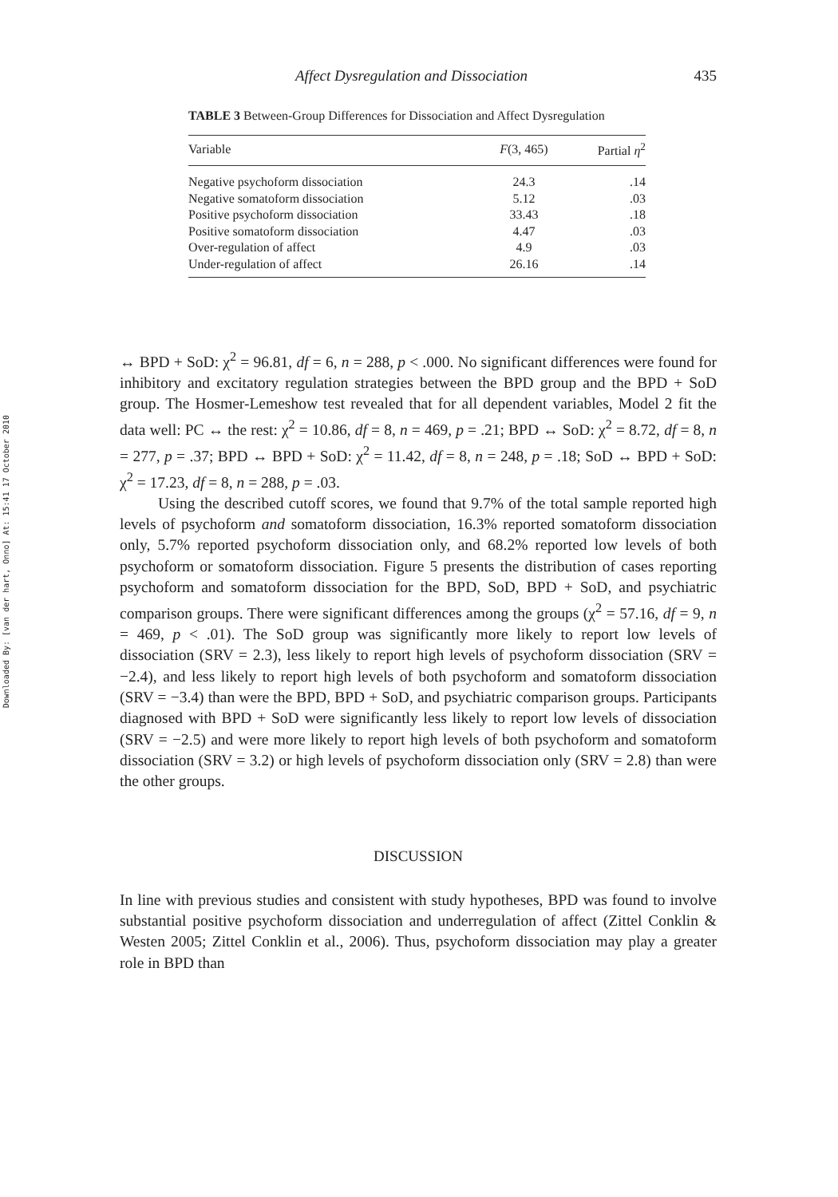Downloaded By: [van der hart, Onno] At: 15:41 17 October 2010
Affect Dysregulation and Dissociation 435
TABLE 3 Between-Group Differences for Dissociation and Affect Dysregulation
| Variable | F (3, 465) | Partial η<sup>2</sup> |
| --- | --- | --- |
| Negative psychoform dissociation | 24.3 | .14 |
| Negative somatoform dissociation | 5.12 | .03 |
| Positive psychoform dissociation | 33.43 | .18 |
| Positive somatoform dissociation | 4.47 | .03 |
| Over-regulation of affect | 4.9 | .03 |
| Under-regulation of affect | 26.16 | .14 |
↔ BPD + SoD: χ<sup>2</sup> = 96.81, df = 6, n = 288, p < .000. No significant differences were found for inhibitory and excitatory regulation strategies between the BPD group and the BPD + SoD group. The Hosmer-Lemeshow test revealed that for all dependent variables, Model 2 fit the data well: PC ↔ the rest: χ<sup>2</sup> = 10.86, df = 8, n = 469, p = .21; BPD ↔ SoD: χ<sup>2</sup> = 8.72, df = 8, n = 277, p = .37; BPD ↔ BPD + SoD: χ<sup>2</sup> = 11.42, df = 8, n = 248, p = .18; SoD ↔ BPD + SoD: χ<sup>2</sup> = 17.23, df = 8, n = 288, p = .03.
Using the described cutoff scores, we found that 9.7% of the total sample reported high levels of psychoform and somatoform dissociation, 16.3% reported somatoform dissociation only, 5.7% reported psychoform dissociation only, and 68.2% reported low levels of both psychoform or somatoform dissociation. Figure 5 presents the distribution of cases reporting psychoform and somatoform dissociation for the BPD, SoD, BPD + SoD, and psychiatric comparison groups. There were significant differences among the groups (χ<sup>2</sup> = 57.16, df = 9, n = 469, p < .01). The SoD group was significantly more likely to report low levels of dissociation (SRV = 2.3), less likely to report high levels of psychoform dissociation (SRV = −2.4), and less likely to report high levels of both psychoform and somatoform dissociation (SRV = −3.4) than were the BPD, BPD + SoD, and psychiatric comparison groups. Participants diagnosed with BPD + SoD were significantly less likely to report low levels of dissociation (SRV = −2.5) and were more likely to report high levels of both psychoform and somatoform dissociation (SRV = 3.2) or high levels of psychoform dissociation only (SRV = 2.8) than were the other groups.
DISCUSSION
In line with previous studies and consistent with study hypotheses, BPD was found to involve substantial positive psychoform dissociation and underregulation of affect (Zittel Conklin & Westen 2005; Zittel Conklin et al., 2006). Thus, psychoform dissociation may play a greater role in BPD than